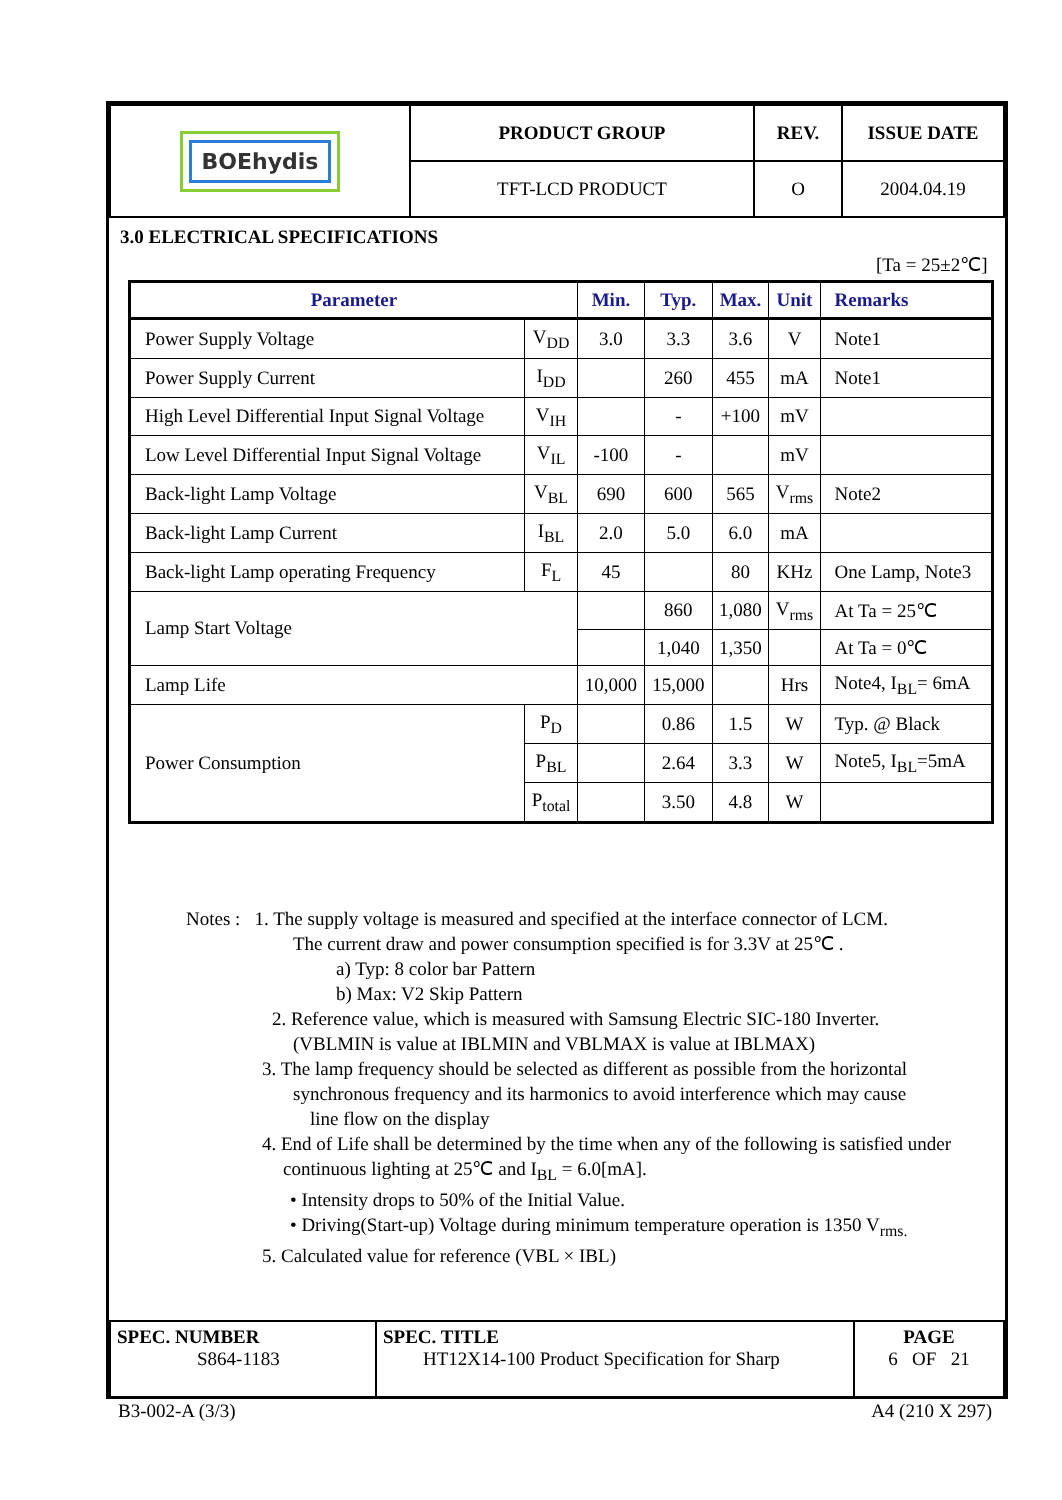| BOEhydis | PRODUCT GROUP | REV. | ISSUE DATE |
| | TFT-LCD PRODUCT | O | 2004.04.19 |
3.0 ELECTRICAL SPECIFICATIONS
[Ta = 25±2℃]
| Parameter | | | Min. | Typ. | Max. | Unit | Remarks |
| --- | --- | --- | --- | --- | --- | --- | --- |
| Power Supply Voltage | | V<sub>DD</sub> | 3.0 | 3.3 | 3.6 | V | Note1 |
| Power Supply Current | | I<sub>DD</sub> | | 260 | 455 | mA | Note1 |
| High Level Differential Input Signal Voltage | | V<sub>IH</sub> | | - | +100 | mV | |
| Low Level Differential Input Signal Voltage | | V<sub>IL</sub> | -100 | - | | mV | |
| Back-light Lamp Voltage | | V<sub>BL</sub> | 690 | 600 | 565 | V<sub>rms</sub> | Note2 |
| Back-light Lamp Current | | I<sub>BL</sub> | 2.0 | 5.0 | 6.0 | mA | |
| Back-light Lamp operating Frequency | | F<sub>L</sub> | 45 | | 80 | KHz | One Lamp, Note3 |
| Lamp Start Voltage | | | | 860 | 1,080 | V<sub>rms</sub> | At Ta = 25℃ |
| | | | | 1,040 | 1,350 | | At Ta = 0℃ |
| Lamp Life | | | 10,000 | 15,000 | | Hrs | Note4, I<sub>BL</sub>= 6mA |
| Power Consumption | P<sub>D</sub> | | | 0.86 | 1.5 | W | Typ. @ Black |
| | P<sub>BL</sub> | | | 2.64 | 3.3 | W | Note5, I<sub>BL</sub>=5mA |
| | P<sub>total</sub> | | | 3.50 | 4.8 | W | |
Notes : 1. The supply voltage is measured and specified at the interface connector of LCM.
The current draw and power consumption specified is for 3.3V at 25℃ .
a) Typ: 8 color bar Pattern
b) Max: V2 Skip Pattern
2. Reference value, which is measured with Samsung Electric SIC-180 Inverter.
(VBLMIN is value at IBLMIN and VBLMAX is value at IBLMAX)
3. The lamp frequency should be selected as different as possible from the horizontal
synchronous frequency and its harmonics to avoid interference which may cause
line flow on the display
4. End of Life shall be determined by the time when any of the following is satisfied under
continuous lighting at 25℃ and I<sub>BL</sub> = 6.0[mA].
• Intensity drops to 50% of the Initial Value.
• Driving(Start-up) Voltage during minimum temperature operation is 1350 V<sub>rms.</sub>
5. Calculated value for reference (VBL × IBL)
| SPEC. NUMBER S864-1183 | SPEC. TITLE HT12X14-100 Product Specification for Sharp | PAGE 6 OF 21 |
B3-002-A (3/3) A4 (210 X 297)